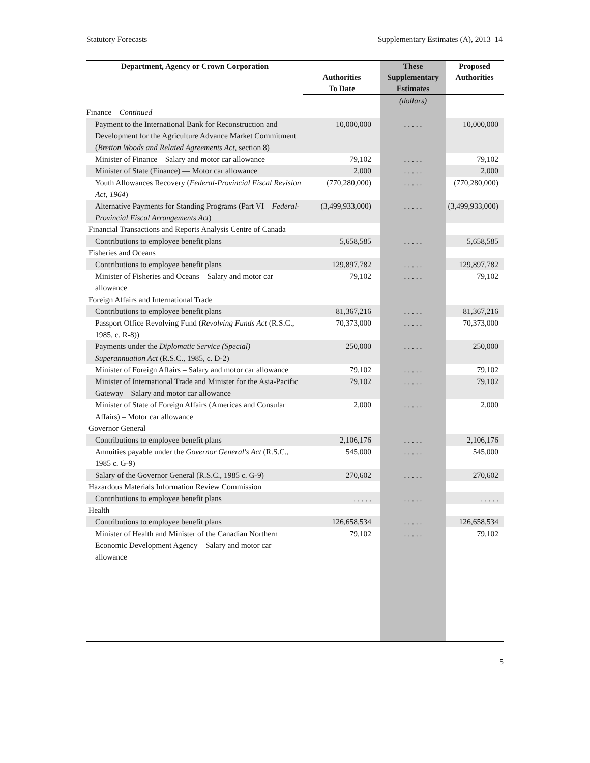Statutory Forecasts Supplementary Estimates (A), 2013–14
| Department, Agency or Crown Corporation | Authorities To Date | These Supplementary Estimates | Proposed Authorities |
| --- | --- | --- | --- |
| | | (dollars) | |
| Finance – Continued | | | |
| Payment to the International Bank for Reconstruction and Development for the Agriculture Advance Market Commitment ( Bretton Woods and Related Agreements Act , section 8) | 10,000,000 | . . . . . | 10,000,000 |
| Minister of Finance – Salary and motor car allowance | 79,102 | . . . . . | 79,102 |
| Minister of State (Finance) — Motor car allowance | 2,000 | . . . . . | 2,000 |
| Youth Allowances Recovery ( Federal-Provincial Fiscal Revision Act, 1964 ) | (770,280,000) | . . . . . | (770,280,000) |
| Alternative Payments for Standing Programs (Part VI – Federal-Provincial Fiscal Arrangements Act ) | (3,499,933,000) | . . . . . | (3,499,933,000) |
| Financial Transactions and Reports Analysis Centre of Canada | | | |
| Contributions to employee benefit plans | 5,658,585 | . . . . . | 5,658,585 |
| Fisheries and Oceans | | | |
| Contributions to employee benefit plans | 129,897,782 | . . . . . | 129,897,782 |
| Minister of Fisheries and Oceans – Salary and motor car allowance | 79,102 | . . . . . | 79,102 |
| Foreign Affairs and International Trade | | | |
| Contributions to employee benefit plans | 81,367,216 | . . . . . | 81,367,216 |
| Passport Office Revolving Fund ( Revolving Funds Act (R.S.C., 1985, c. R-8)) | 70,373,000 | . . . . . | 70,373,000 |
| Payments under the Diplomatic Service (Special) Superannuation Act (R.S.C., 1985, c. D-2) | 250,000 | . . . . . | 250,000 |
| Minister of Foreign Affairs – Salary and motor car allowance | 79,102 | . . . . . | 79,102 |
| Minister of International Trade and Minister for the Asia-Pacific Gateway – Salary and motor car allowance | 79,102 | . . . . . | 79,102 |
| Minister of State of Foreign Affairs (Americas and Consular Affairs) – Motor car allowance | 2,000 | . . . . . | 2,000 |
| Governor General | | | |
| Contributions to employee benefit plans | 2,106,176 | . . . . . | 2,106,176 |
| Annuities payable under the Governor General's Act (R.S.C., 1985 c. G-9) | 545,000 | . . . . . | 545,000 |
| Salary of the Governor General (R.S.C., 1985 c. G-9) | 270,602 | . . . . . | 270,602 |
| Hazardous Materials Information Review Commission | | | |
| Contributions to employee benefit plans | . . . . . | . . . . . | . . . . . |
| Health | | | |
| Contributions to employee benefit plans | 126,658,534 | . . . . . | 126,658,534 |
| Minister of Health and Minister of the Canadian Northern Economic Development Agency – Salary and motor car allowance | 79,102 | . . . . . | 79,102 |
5